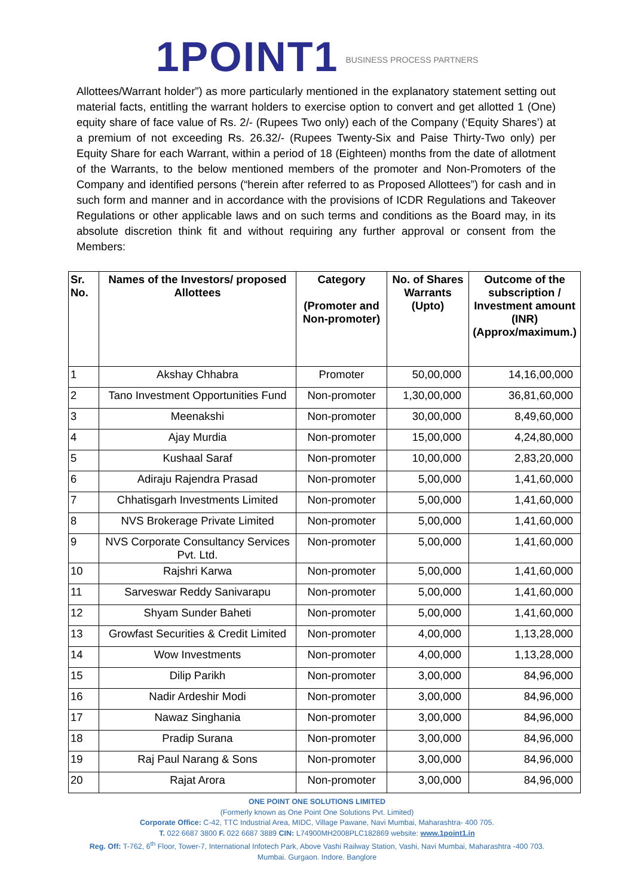1POINT1 BUSINESS PROCESS PARTNERS
Allottees/Warrant holder”) as more particularly mentioned in the explanatory statement setting out material facts, entitling the warrant holders to exercise option to convert and get allotted 1 (One) equity share of face value of Rs. 2/- (Rupees Two only) each of the Company (‘Equity Shares’) at a premium of not exceeding Rs. 26.32/- (Rupees Twenty-Six and Paise Thirty-Two only) per Equity Share for each Warrant, within a period of 18 (Eighteen) months from the date of allotment of the Warrants, to the below mentioned members of the promoter and Non-Promoters of the Company and identified persons (“herein after referred to as Proposed Allottees”) for cash and in such form and manner and in accordance with the provisions of ICDR Regulations and Takeover Regulations or other applicable laws and on such terms and conditions as the Board may, in its absolute discretion think fit and without requiring any further approval or consent from the Members:
| Sr. No. | Names of the Investors/ proposed Allottees | Category (Promoter and Non-promoter) | No. of Shares Warrants (Upto) | Outcome of the subscription / Investment amount (INR) (Approx/maximum.) |
| --- | --- | --- | --- | --- |
| 1 | Akshay Chhabra | Promoter | 50,00,000 | 14,16,00,000 |
| 2 | Tano Investment Opportunities Fund | Non-promoter | 1,30,00,000 | 36,81,60,000 |
| 3 | Meenakshi | Non-promoter | 30,00,000 | 8,49,60,000 |
| 4 | Ajay Murdia | Non-promoter | 15,00,000 | 4,24,80,000 |
| 5 | Kushaal Saraf | Non-promoter | 10,00,000 | 2,83,20,000 |
| 6 | Adiraju Rajendra Prasad | Non-promoter | 5,00,000 | 1,41,60,000 |
| 7 | Chhatisgarh Investments Limited | Non-promoter | 5,00,000 | 1,41,60,000 |
| 8 | NVS Brokerage Private Limited | Non-promoter | 5,00,000 | 1,41,60,000 |
| 9 | NVS Corporate Consultancy Services Pvt. Ltd. | Non-promoter | 5,00,000 | 1,41,60,000 |
| 10 | Rajshri Karwa | Non-promoter | 5,00,000 | 1,41,60,000 |
| 11 | Sarveswar Reddy Sanivarapu | Non-promoter | 5,00,000 | 1,41,60,000 |
| 12 | Shyam Sunder Baheti | Non-promoter | 5,00,000 | 1,41,60,000 |
| 13 | Growfast Securities & Credit Limited | Non-promoter | 4,00,000 | 1,13,28,000 |
| 14 | Wow Investments | Non-promoter | 4,00,000 | 1,13,28,000 |
| 15 | Dilip Parikh | Non-promoter | 3,00,000 | 84,96,000 |
| 16 | Nadir Ardeshir Modi | Non-promoter | 3,00,000 | 84,96,000 |
| 17 | Nawaz Singhania | Non-promoter | 3,00,000 | 84,96,000 |
| 18 | Pradip Surana | Non-promoter | 3,00,000 | 84,96,000 |
| 19 | Raj Paul Narang & Sons | Non-promoter | 3,00,000 | 84,96,000 |
| 20 | Rajat Arora | Non-promoter | 3,00,000 | 84,96,000 |
ONE POINT ONE SOLUTIONS LIMITED
(Formerly known as One Point One Solutions Pvt. Limited)
Corporate Office: C-42, TTC Industrial Area, MIDC, Village Pawane, Navi Mumbai, Maharashtra- 400 705.
T. 022 6687 3800 F. 022 6687 3889 CIN: L74900MH2008PLC182869 website: www.1point1.in
Reg. Off: T-762, 6<sup>th</sup> Floor, Tower-7, International Infotech Park, Above Vashi Railway Station, Vashi, Navi Mumbai, Maharashtra -400 703.
Mumbai. Gurgaon. Indore. Banglore